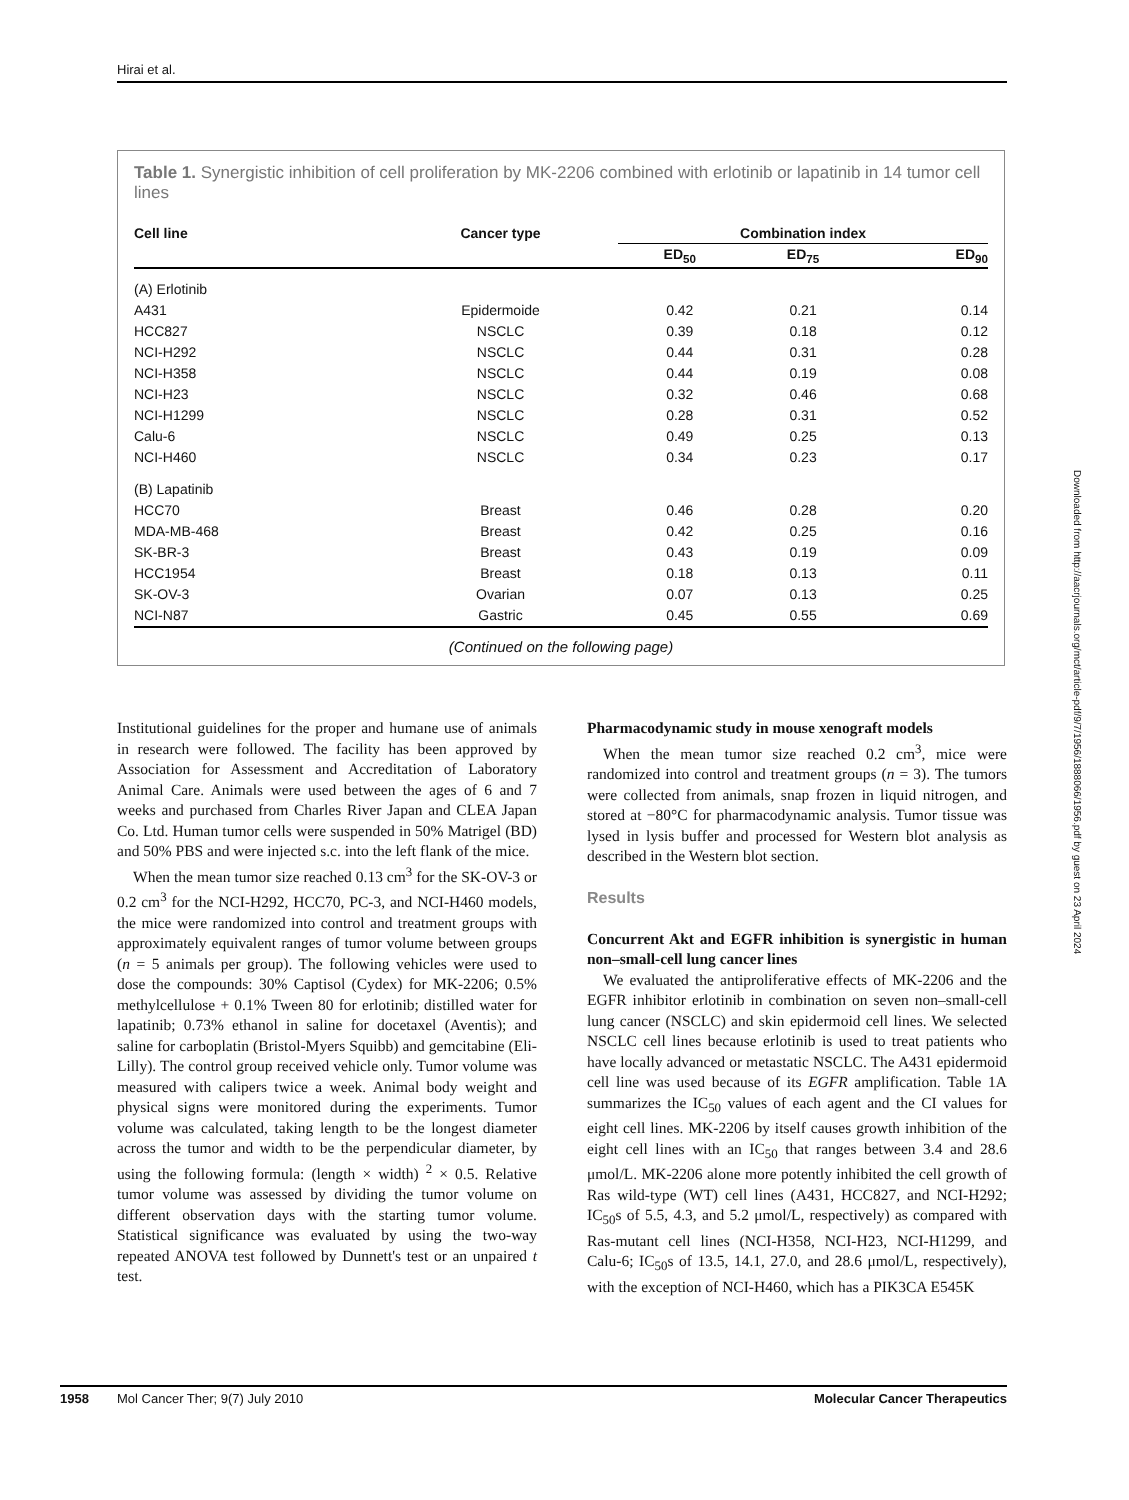Hirai et al.
Table 1. Synergistic inhibition of cell proliferation by MK-2206 combined with erlotinib or lapatinib in 14 tumor cell lines
| Cell line | Cancer type | Combination index | | |
| --- | --- | --- | --- | --- |
| | | ED<sub>50</sub> | ED<sub>75</sub> | ED<sub>90</sub> |
| (A) Erlotinib | | | | |
| A431 | Epidermoide | 0.42 | 0.21 | 0.14 |
| HCC827 | NSCLC | 0.39 | 0.18 | 0.12 |
| NCI-H292 | NSCLC | 0.44 | 0.31 | 0.28 |
| NCI-H358 | NSCLC | 0.44 | 0.19 | 0.08 |
| NCI-H23 | NSCLC | 0.32 | 0.46 | 0.68 |
| NCI-H1299 | NSCLC | 0.28 | 0.31 | 0.52 |
| Calu-6 | NSCLC | 0.49 | 0.25 | 0.13 |
| NCI-H460 | NSCLC | 0.34 | 0.23 | 0.17 |
| (B) Lapatinib | | | | |
| HCC70 | Breast | 0.46 | 0.28 | 0.20 |
| MDA-MB-468 | Breast | 0.42 | 0.25 | 0.16 |
| SK-BR-3 | Breast | 0.43 | 0.19 | 0.09 |
| HCC1954 | Breast | 0.18 | 0.13 | 0.11 |
| SK-OV-3 | Ovarian | 0.07 | 0.13 | 0.25 |
| NCI-N87 | Gastric | 0.45 | 0.55 | 0.69 |
(Continued on the following page)
Institutional guidelines for the proper and humane use of animals in research were followed. The facility has been approved by Association for Assessment and Accreditation of Laboratory Animal Care. Animals were used between the ages of 6 and 7 weeks and purchased from Charles River Japan and CLEA Japan Co. Ltd. Human tumor cells were suspended in 50% Matrigel (BD) and 50% PBS and were injected s.c. into the left flank of the mice.
When the mean tumor size reached 0.13 cm<sup>3</sup> for the SK-OV-3 or 0.2 cm<sup>3</sup> for the NCI-H292, HCC70, PC-3, and NCI-H460 models, the mice were randomized into control and treatment groups with approximately equivalent ranges of tumor volume between groups (n = 5 animals per group). The following vehicles were used to dose the compounds: 30% Captisol (Cydex) for MK-2206; 0.5% methylcellulose + 0.1% Tween 80 for erlotinib; distilled water for lapatinib; 0.73% ethanol in saline for docetaxel (Aventis); and saline for carboplatin (Bristol-Myers Squibb) and gemcitabine (Eli-Lilly). The control group received vehicle only. Tumor volume was measured with calipers twice a week. Animal body weight and physical signs were monitored during the experiments. Tumor volume was calculated, taking length to be the longest diameter across the tumor and width to be the perpendicular diameter, by using the following formula: (length × width) <sup>2</sup> × 0.5. Relative tumor volume was assessed by dividing the tumor volume on different observation days with the starting tumor volume. Statistical significance was evaluated by using the two-way repeated ANOVA test followed by Dunnett's test or an unpaired t test.
Pharmacodynamic study in mouse xenograft models
When the mean tumor size reached 0.2 cm<sup>3</sup>, mice were randomized into control and treatment groups (n = 3). The tumors were collected from animals, snap frozen in liquid nitrogen, and stored at −80°C for pharmacodynamic analysis. Tumor tissue was lysed in lysis buffer and processed for Western blot analysis as described in the Western blot section.
Results
Concurrent Akt and EGFR inhibition is synergistic in human non–small-cell lung cancer lines
We evaluated the antiproliferative effects of MK-2206 and the EGFR inhibitor erlotinib in combination on seven non–small-cell lung cancer (NSCLC) and skin epidermoid cell lines. We selected NSCLC cell lines because erlotinib is used to treat patients who have locally advanced or metastatic NSCLC. The A431 epidermoid cell line was used because of its EGFR amplification. Table 1A summarizes the IC<sub>50</sub> values of each agent and the CI values for eight cell lines. MK-2206 by itself causes growth inhibition of the eight cell lines with an IC<sub>50</sub> that ranges between 3.4 and 28.6 μmol/L. MK-2206 alone more potently inhibited the cell growth of Ras wild-type (WT) cell lines (A431, HCC827, and NCI-H292; IC<sub>50</sub>s of 5.5, 4.3, and 5.2 μmol/L, respectively) as compared with Ras-mutant cell lines (NCI-H358, NCI-H23, NCI-H1299, and Calu-6; IC<sub>50</sub>s of 13.5, 14.1, 27.0, and 28.6 μmol/L, respectively), with the exception of NCI-H460, which has a PIK3CA E545K
Downloaded from http://aacrjournals.org/mct/article-pdf/9/7/1956/1888066/1956.pdf by guest on 23 April 2024
1958 Mol Cancer Ther; 9(7) July 2010 Molecular Cancer Therapeutics